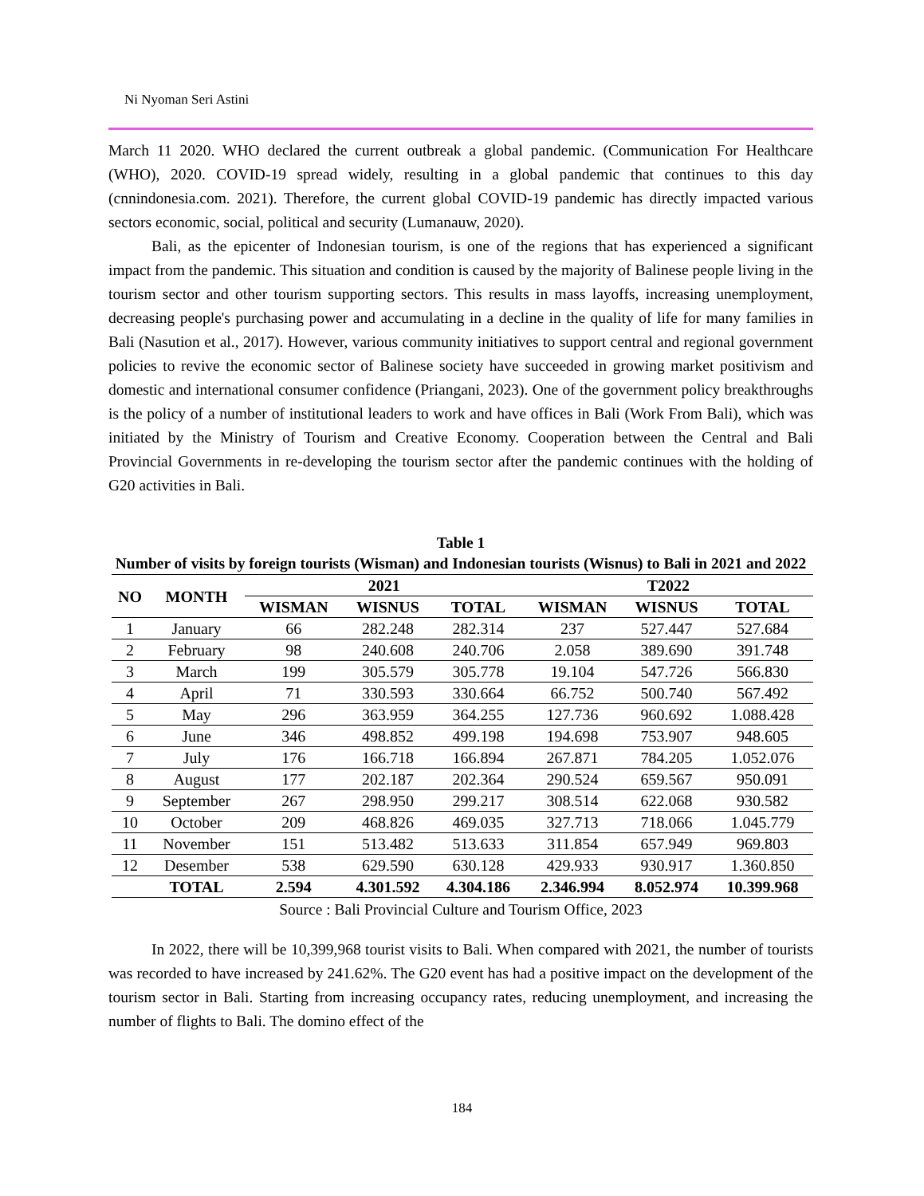Ni Nyoman Seri Astini
March 11 2020. WHO declared the current outbreak a global pandemic. (Communication For Healthcare (WHO), 2020. COVID-19 spread widely, resulting in a global pandemic that continues to this day (cnnindonesia.com. 2021). Therefore, the current global COVID-19 pandemic has directly impacted various sectors economic, social, political and security (Lumanauw, 2020).
Bali, as the epicenter of Indonesian tourism, is one of the regions that has experienced a significant impact from the pandemic. This situation and condition is caused by the majority of Balinese people living in the tourism sector and other tourism supporting sectors. This results in mass layoffs, increasing unemployment, decreasing people's purchasing power and accumulating in a decline in the quality of life for many families in Bali (Nasution et al., 2017). However, various community initiatives to support central and regional government policies to revive the economic sector of Balinese society have succeeded in growing market positivism and domestic and international consumer confidence (Priangani, 2023). One of the government policy breakthroughs is the policy of a number of institutional leaders to work and have offices in Bali (Work From Bali), which was initiated by the Ministry of Tourism and Creative Economy. Cooperation between the Central and Bali Provincial Governments in re-developing the tourism sector after the pandemic continues with the holding of G20 activities in Bali.
Table 1
Number of visits by foreign tourists (Wisman) and Indonesian tourists (Wisnus) to Bali in 2021 and 2022
| NO | MONTH | 2021 | | | T2022 | | |
| --- | --- | --- | --- | --- | --- | --- | --- |
| | | WISMAN | WISNUS | TOTAL | WISMAN | WISNUS | TOTAL |
| 1 | January | 66 | 282.248 | 282.314 | 237 | 527.447 | 527.684 |
| 2 | February | 98 | 240.608 | 240.706 | 2.058 | 389.690 | 391.748 |
| 3 | March | 199 | 305.579 | 305.778 | 19.104 | 547.726 | 566.830 |
| 4 | April | 71 | 330.593 | 330.664 | 66.752 | 500.740 | 567.492 |
| 5 | May | 296 | 363.959 | 364.255 | 127.736 | 960.692 | 1.088.428 |
| 6 | June | 346 | 498.852 | 499.198 | 194.698 | 753.907 | 948.605 |
| 7 | July | 176 | 166.718 | 166.894 | 267.871 | 784.205 | 1.052.076 |
| 8 | August | 177 | 202.187 | 202.364 | 290.524 | 659.567 | 950.091 |
| 9 | September | 267 | 298.950 | 299.217 | 308.514 | 622.068 | 930.582 |
| 10 | October | 209 | 468.826 | 469.035 | 327.713 | 718.066 | 1.045.779 |
| 11 | November | 151 | 513.482 | 513.633 | 311.854 | 657.949 | 969.803 |
| 12 | Desember | 538 | 629.590 | 630.128 | 429.933 | 930.917 | 1.360.850 |
| | TOTAL | 2.594 | 4.301.592 | 4.304.186 | 2.346.994 | 8.052.974 | 10.399.968 |
Source : Bali Provincial Culture and Tourism Office, 2023
In 2022, there will be 10,399,968 tourist visits to Bali. When compared with 2021, the number of tourists was recorded to have increased by 241.62%. The G20 event has had a positive impact on the development of the tourism sector in Bali. Starting from increasing occupancy rates, reducing unemployment, and increasing the number of flights to Bali. The domino effect of the
184